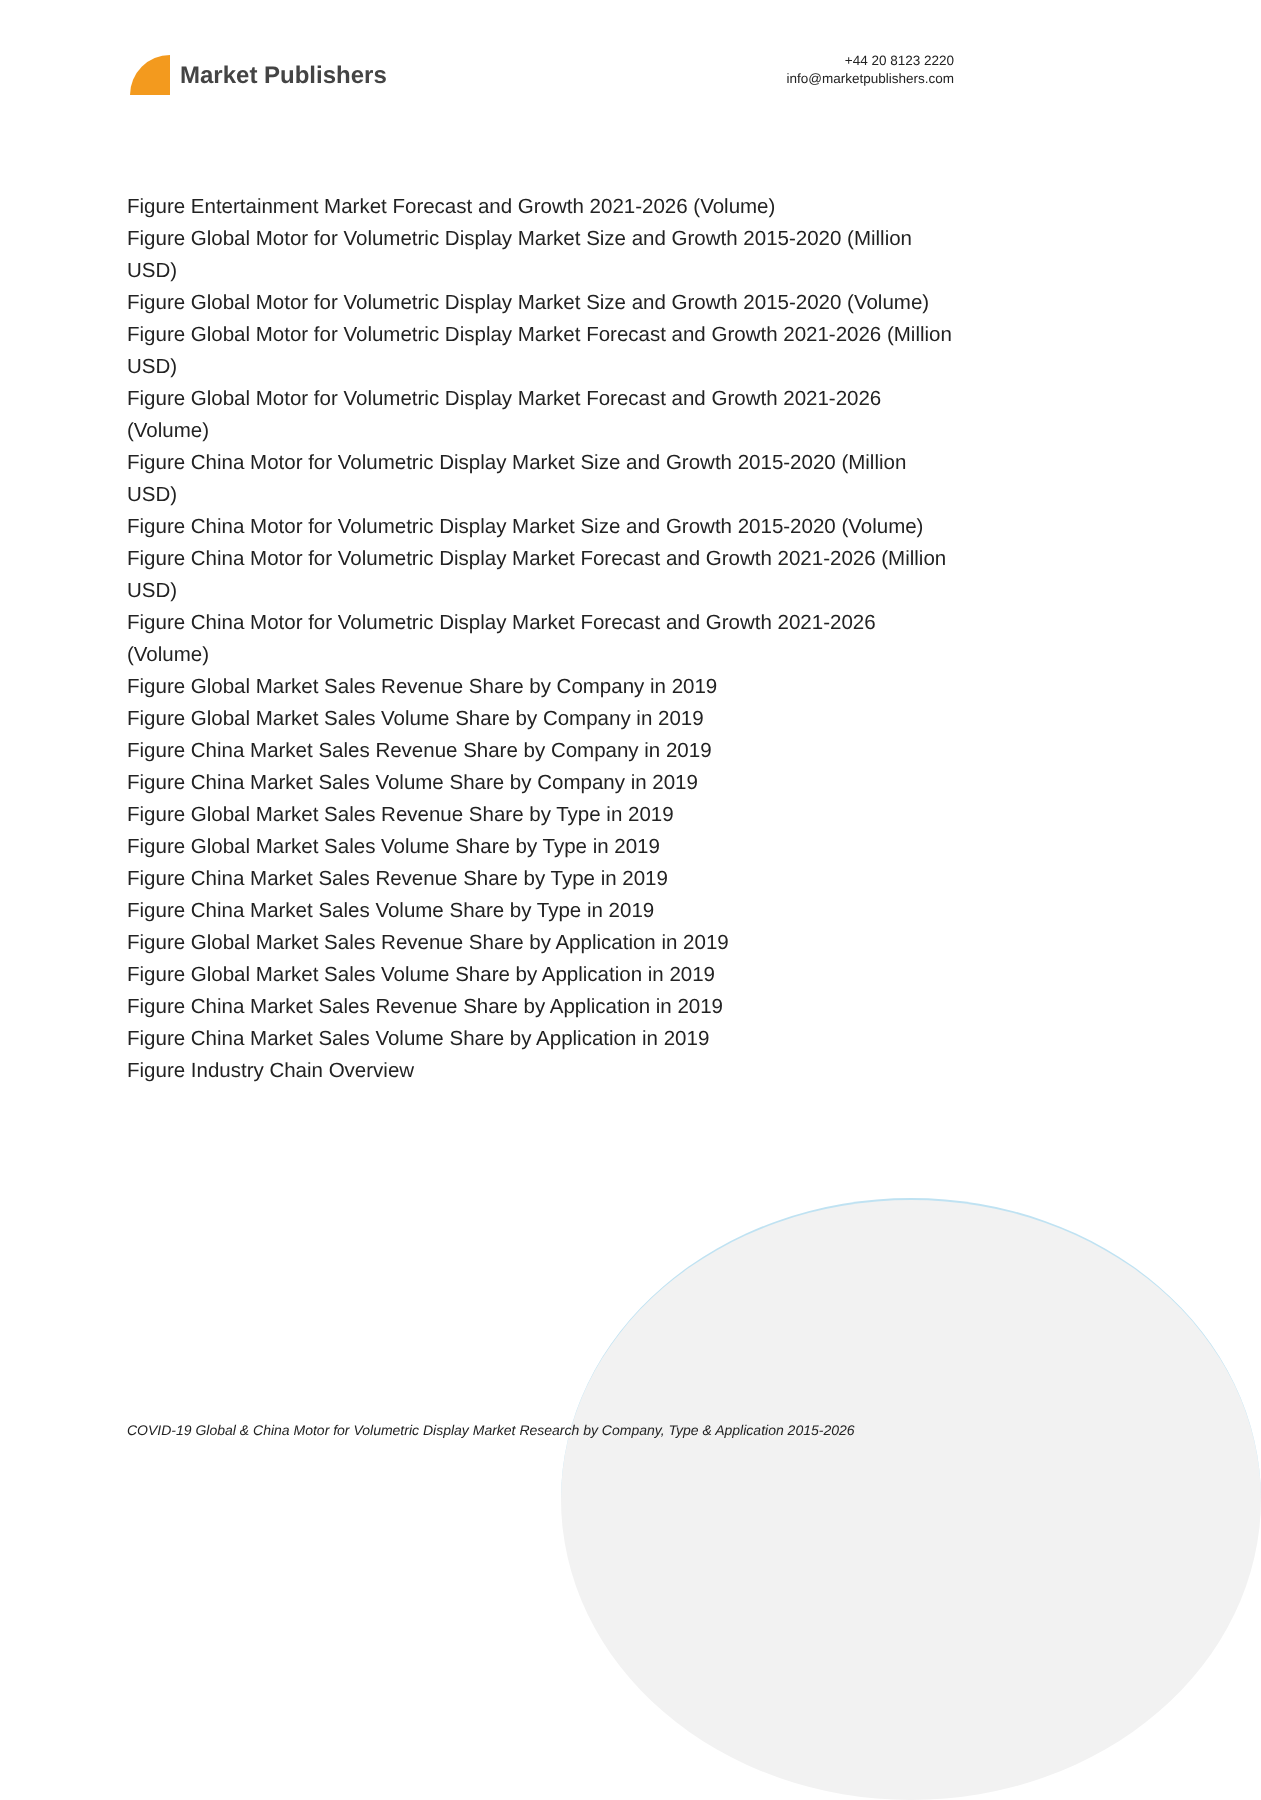Market Publishers
+44 20 8123 2220
info@marketpublishers.com
Figure Entertainment Market Forecast and Growth 2021-2026 (Volume)
Figure Global Motor for Volumetric Display Market Size and Growth 2015-2020 (Million USD)
Figure Global Motor for Volumetric Display Market Size and Growth 2015-2020 (Volume)
Figure Global Motor for Volumetric Display Market Forecast and Growth 2021-2026 (Million USD)
Figure Global Motor for Volumetric Display Market Forecast and Growth 2021-2026 (Volume)
Figure China Motor for Volumetric Display Market Size and Growth 2015-2020 (Million USD)
Figure China Motor for Volumetric Display Market Size and Growth 2015-2020 (Volume)
Figure China Motor for Volumetric Display Market Forecast and Growth 2021-2026 (Million USD)
Figure China Motor for Volumetric Display Market Forecast and Growth 2021-2026 (Volume)
Figure Global Market Sales Revenue Share by Company in 2019
Figure Global Market Sales Volume Share by Company in 2019
Figure China Market Sales Revenue Share by Company in 2019
Figure China Market Sales Volume Share by Company in 2019
Figure Global Market Sales Revenue Share by Type in 2019
Figure Global Market Sales Volume Share by Type in 2019
Figure China Market Sales Revenue Share by Type in 2019
Figure China Market Sales Volume Share by Type in 2019
Figure Global Market Sales Revenue Share by Application in 2019
Figure Global Market Sales Volume Share by Application in 2019
Figure China Market Sales Revenue Share by Application in 2019
Figure China Market Sales Volume Share by Application in 2019
Figure Industry Chain Overview
COVID-19 Global & China Motor for Volumetric Display Market Research by Company, Type & Application 2015-2026